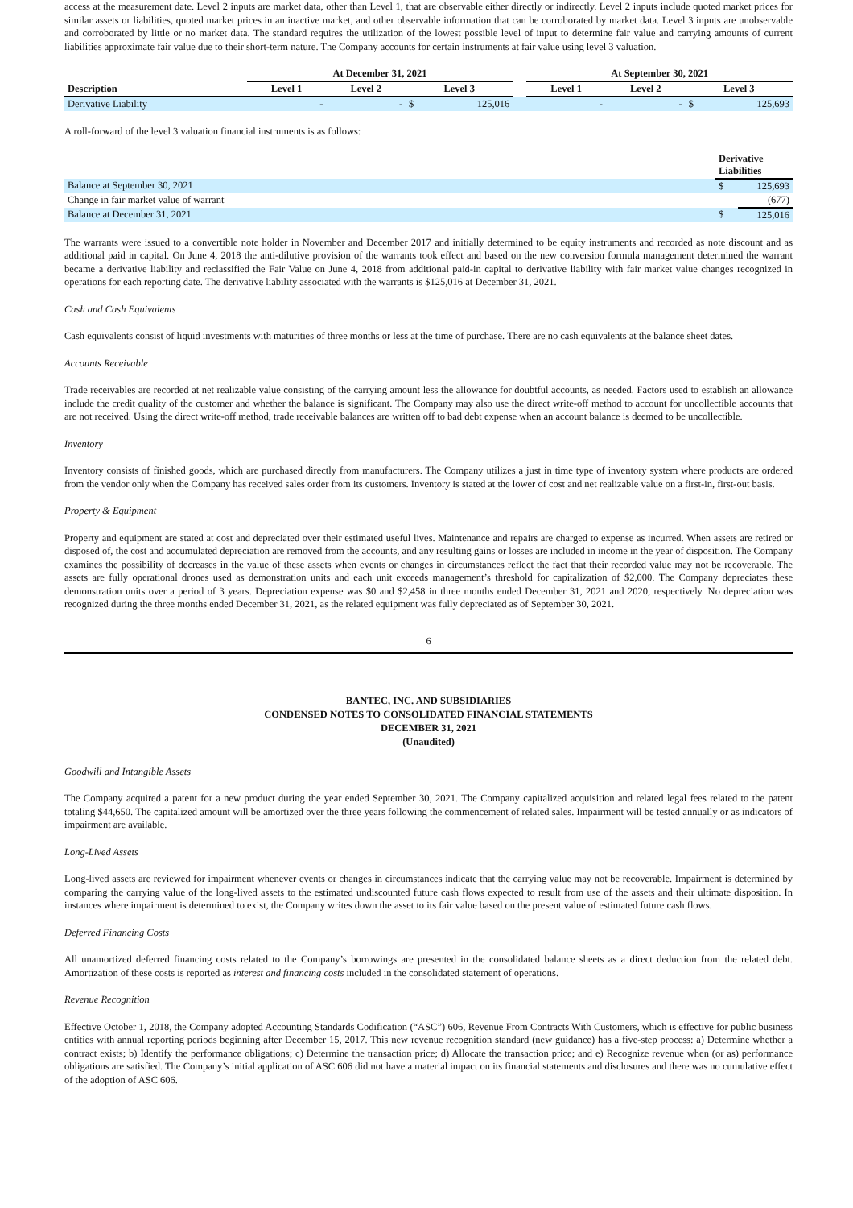access at the measurement date. Level 2 inputs are market data, other than Level 1, that are observable either directly or indirectly. Level 2 inputs include quoted market prices for similar assets or liabilities, quoted market prices in an inactive market, and other observable information that can be corroborated by market data. Level 3 inputs are unobservable and corroborated by little or no market data. The standard requires the utilization of the lowest possible level of input to determine fair value and carrying amounts of current liabilities approximate fair value due to their short-term nature. The Company accounts for certain instruments at fair value using level 3 valuation.
| | At December 31, 2021 | | | | | At September 30, 2021 | | | |
| --- | --- | --- | --- | --- | --- | --- | --- | --- | --- |
| Description | Level 1 | Level 2 | Level 3 | | | Level 1 | Level 2 | Level 3 | |
| Derivative Liability | - | - | $ | 125,016 | | - | - | $ | 125,693 |
A roll-forward of the level 3 valuation financial instruments is as follows:
| | Derivative Liabilities | |
| Balance at September 30, 2021 | $ | 125,693 |
| Change in fair market value of warrant | | (677) |
| Balance at December 31, 2021 | $ | 125,016 |
The warrants were issued to a convertible note holder in November and December 2017 and initially determined to be equity instruments and recorded as note discount and as additional paid in capital. On June 4, 2018 the anti-dilutive provision of the warrants took effect and based on the new conversion formula management determined the warrant became a derivative liability and reclassified the Fair Value on June 4, 2018 from additional paid-in capital to derivative liability with fair market value changes recognized in operations for each reporting date. The derivative liability associated with the warrants is $125,016 at December 31, 2021.
Cash and Cash Equivalents
Cash equivalents consist of liquid investments with maturities of three months or less at the time of purchase. There are no cash equivalents at the balance sheet dates.
Accounts Receivable
Trade receivables are recorded at net realizable value consisting of the carrying amount less the allowance for doubtful accounts, as needed. Factors used to establish an allowance include the credit quality of the customer and whether the balance is significant. The Company may also use the direct write-off method to account for uncollectible accounts that are not received. Using the direct write-off method, trade receivable balances are written off to bad debt expense when an account balance is deemed to be uncollectible.
Inventory
Inventory consists of finished goods, which are purchased directly from manufacturers. The Company utilizes a just in time type of inventory system where products are ordered from the vendor only when the Company has received sales order from its customers. Inventory is stated at the lower of cost and net realizable value on a first-in, first-out basis.
Property & Equipment
Property and equipment are stated at cost and depreciated over their estimated useful lives. Maintenance and repairs are charged to expense as incurred. When assets are retired or disposed of, the cost and accumulated depreciation are removed from the accounts, and any resulting gains or losses are included in income in the year of disposition. The Company examines the possibility of decreases in the value of these assets when events or changes in circumstances reflect the fact that their recorded value may not be recoverable. The assets are fully operational drones used as demonstration units and each unit exceeds management’s threshold for capitalization of $2,000. The Company depreciates these demonstration units over a period of 3 years. Depreciation expense was $0 and $2,458 in three months ended December 31, 2021 and 2020, respectively. No depreciation was recognized during the three months ended December 31, 2021, as the related equipment was fully depreciated as of September 30, 2021.
6
BANTEC, INC. AND SUBSIDIARIES
CONDENSED NOTES TO CONSOLIDATED FINANCIAL STATEMENTS
DECEMBER 31, 2021
(Unaudited)
Goodwill and Intangible Assets
The Company acquired a patent for a new product during the year ended September 30, 2021. The Company capitalized acquisition and related legal fees related to the patent totaling $44,650. The capitalized amount will be amortized over the three years following the commencement of related sales. Impairment will be tested annually or as indicators of impairment are available.
Long-Lived Assets
Long-lived assets are reviewed for impairment whenever events or changes in circumstances indicate that the carrying value may not be recoverable. Impairment is determined by comparing the carrying value of the long-lived assets to the estimated undiscounted future cash flows expected to result from use of the assets and their ultimate disposition. In instances where impairment is determined to exist, the Company writes down the asset to its fair value based on the present value of estimated future cash flows.
Deferred Financing Costs
All unamortized deferred financing costs related to the Company’s borrowings are presented in the consolidated balance sheets as a direct deduction from the related debt. Amortization of these costs is reported as interest and financing costs included in the consolidated statement of operations.
Revenue Recognition
Effective October 1, 2018, the Company adopted Accounting Standards Codification (“ASC”) 606, Revenue From Contracts With Customers, which is effective for public business entities with annual reporting periods beginning after December 15, 2017. This new revenue recognition standard (new guidance) has a five-step process: a) Determine whether a contract exists; b) Identify the performance obligations; c) Determine the transaction price; d) Allocate the transaction price; and e) Recognize revenue when (or as) performance obligations are satisfied. The Company’s initial application of ASC 606 did not have a material impact on its financial statements and disclosures and there was no cumulative effect of the adoption of ASC 606.